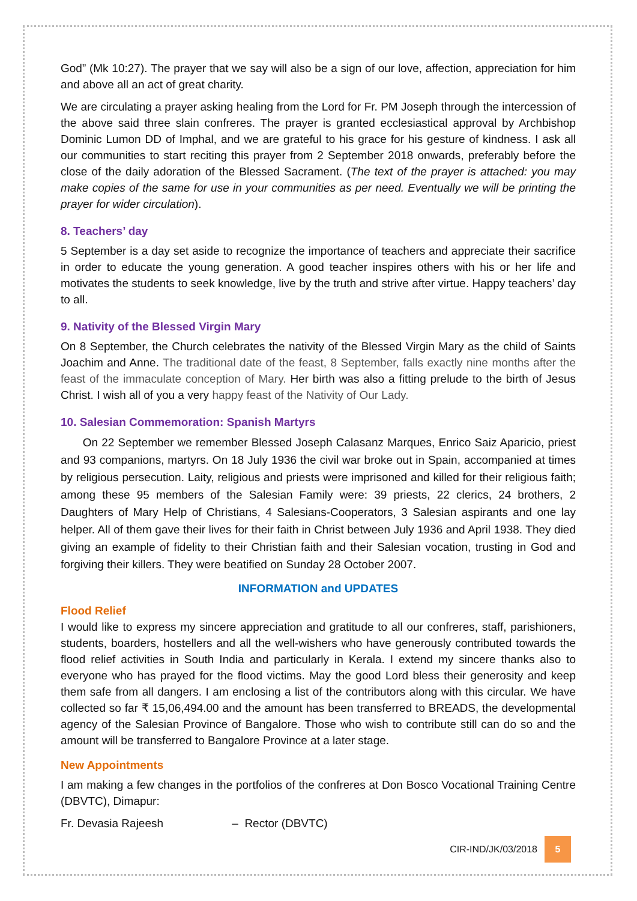God” (Mk 10:27). The prayer that we say will also be a sign of our love, affection, appreciation for him and above all an act of great charity.
We are circulating a prayer asking healing from the Lord for Fr. PM Joseph through the intercession of the above said three slain confreres. The prayer is granted ecclesiastical approval by Archbishop Dominic Lumon DD of Imphal, and we are grateful to his grace for his gesture of kindness. I ask all our communities to start reciting this prayer from 2 September 2018 onwards, preferably before the close of the daily adoration of the Blessed Sacrament. (The text of the prayer is attached: you may make copies of the same for use in your communities as per need. Eventually we will be printing the prayer for wider circulation).
8. Teachers’ day
5 September is a day set aside to recognize the importance of teachers and appreciate their sacrifice in order to educate the young generation. A good teacher inspires others with his or her life and motivates the students to seek knowledge, live by the truth and strive after virtue. Happy teachers’ day to all.
9. Nativity of the Blessed Virgin Mary
On 8 September, the Church celebrates the nativity of the Blessed Virgin Mary as the child of Saints Joachim and Anne. The traditional date of the feast, 8 September, falls exactly nine months after the feast of the immaculate conception of Mary. Her birth was also a fitting prelude to the birth of Jesus Christ. I wish all of you a very happy feast of the Nativity of Our Lady.
10. Salesian Commemoration: Spanish Martyrs
On 22 September we remember Blessed Joseph Calasanz Marques, Enrico Saiz Aparicio, priest and 93 companions, martyrs. On 18 July 1936 the civil war broke out in Spain, accompanied at times by religious persecution. Laity, religious and priests were imprisoned and killed for their religious faith; among these 95 members of the Salesian Family were: 39 priests, 22 clerics, 24 brothers, 2 Daughters of Mary Help of Christians, 4 Salesians-Cooperators, 3 Salesian aspirants and one lay helper. All of them gave their lives for their faith in Christ between July 1936 and April 1938. They died giving an example of fidelity to their Christian faith and their Salesian vocation, trusting in God and forgiving their killers. They were beatified on Sunday 28 October 2007.
INFORMATION and UPDATES
Flood Relief
I would like to express my sincere appreciation and gratitude to all our confreres, staff, parishioners, students, boarders, hostellers and all the well-wishers who have generously contributed towards the flood relief activities in South India and particularly in Kerala. I extend my sincere thanks also to everyone who has prayed for the flood victims. May the good Lord bless their generosity and keep them safe from all dangers. I am enclosing a list of the contributors along with this circular. We have collected so far ₹ 15,06,494.00 and the amount has been transferred to BREADS, the developmental agency of the Salesian Province of Bangalore. Those who wish to contribute still can do so and the amount will be transferred to Bangalore Province at a later stage.
New Appointments
I am making a few changes in the portfolios of the confreres at Don Bosco Vocational Training Centre (DBVTC), Dimapur:
Fr. Devasia Rajeesh – Rector (DBVTC)
CIR-IND/JK/03/2018 5